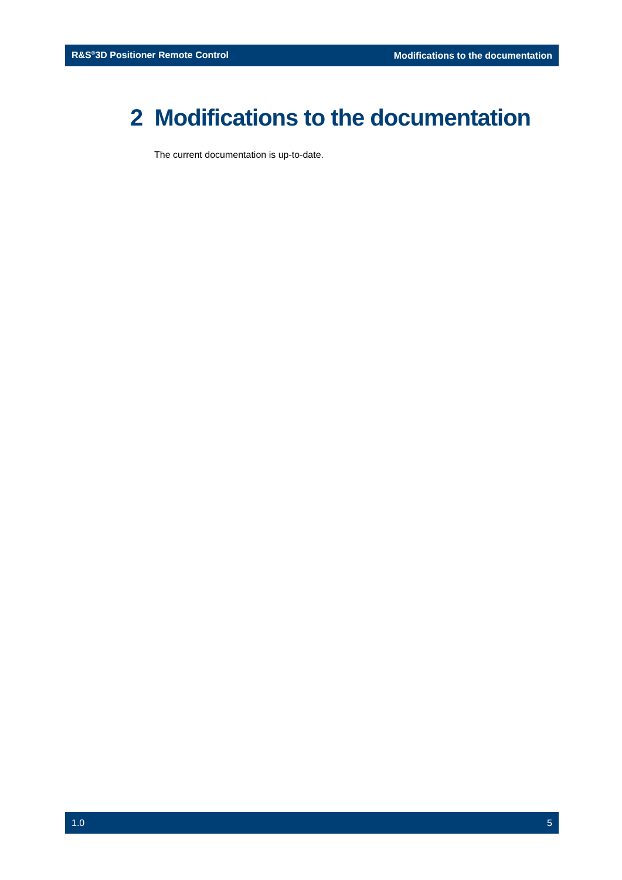R&S<sup>®</sup>3D Positioner Remote Control Modifications to the documentation
2 Modifications to the documentation
The current documentation is up-to-date.
1.0 5